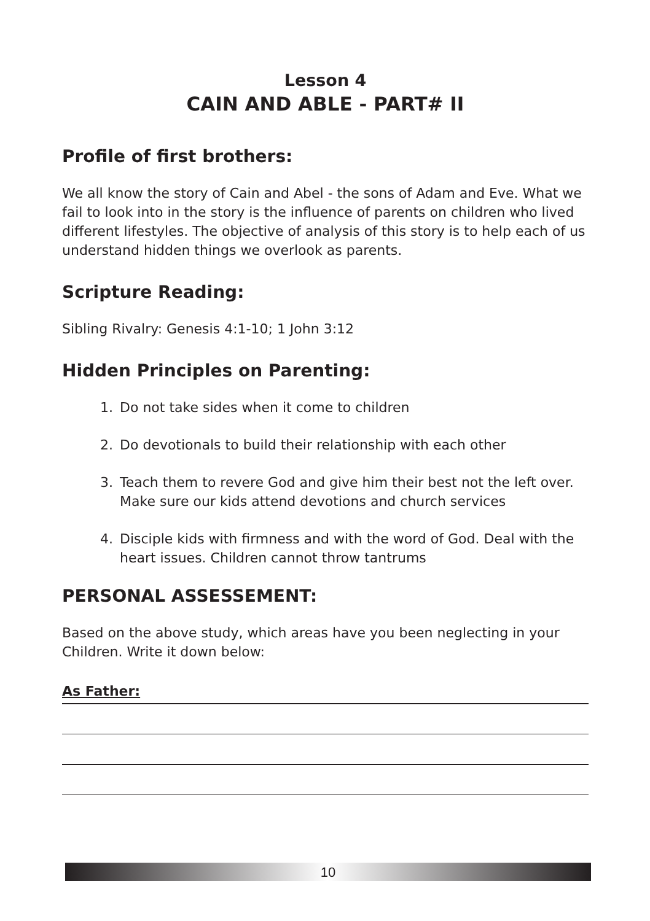Lesson 4
CAIN AND ABLE - PART# II
Profile of first brothers:
We all know the story of Cain and Abel - the sons of Adam and Eve. What we fail to look into in the story is the influence of parents on children who lived different lifestyles. The objective of analysis of this story is to help each of us understand hidden things we overlook as parents.
Scripture Reading:
Sibling Rivalry: Genesis 4:1-10; 1 John 3:12
Hidden Principles on Parenting:
1. Do not take sides when it come to children
2. Do devotionals to build their relationship with each other
3. Teach them to revere God and give him their best not the left over. Make sure our kids attend devotions and church services
4. Disciple kids with firmness and with the word of God. Deal with the heart issues. Children cannot throw tantrums
PERSONAL ASSESSEMENT:
Based on the above study, which areas have you been neglecting in your Children. Write it down below:
As Father:
10